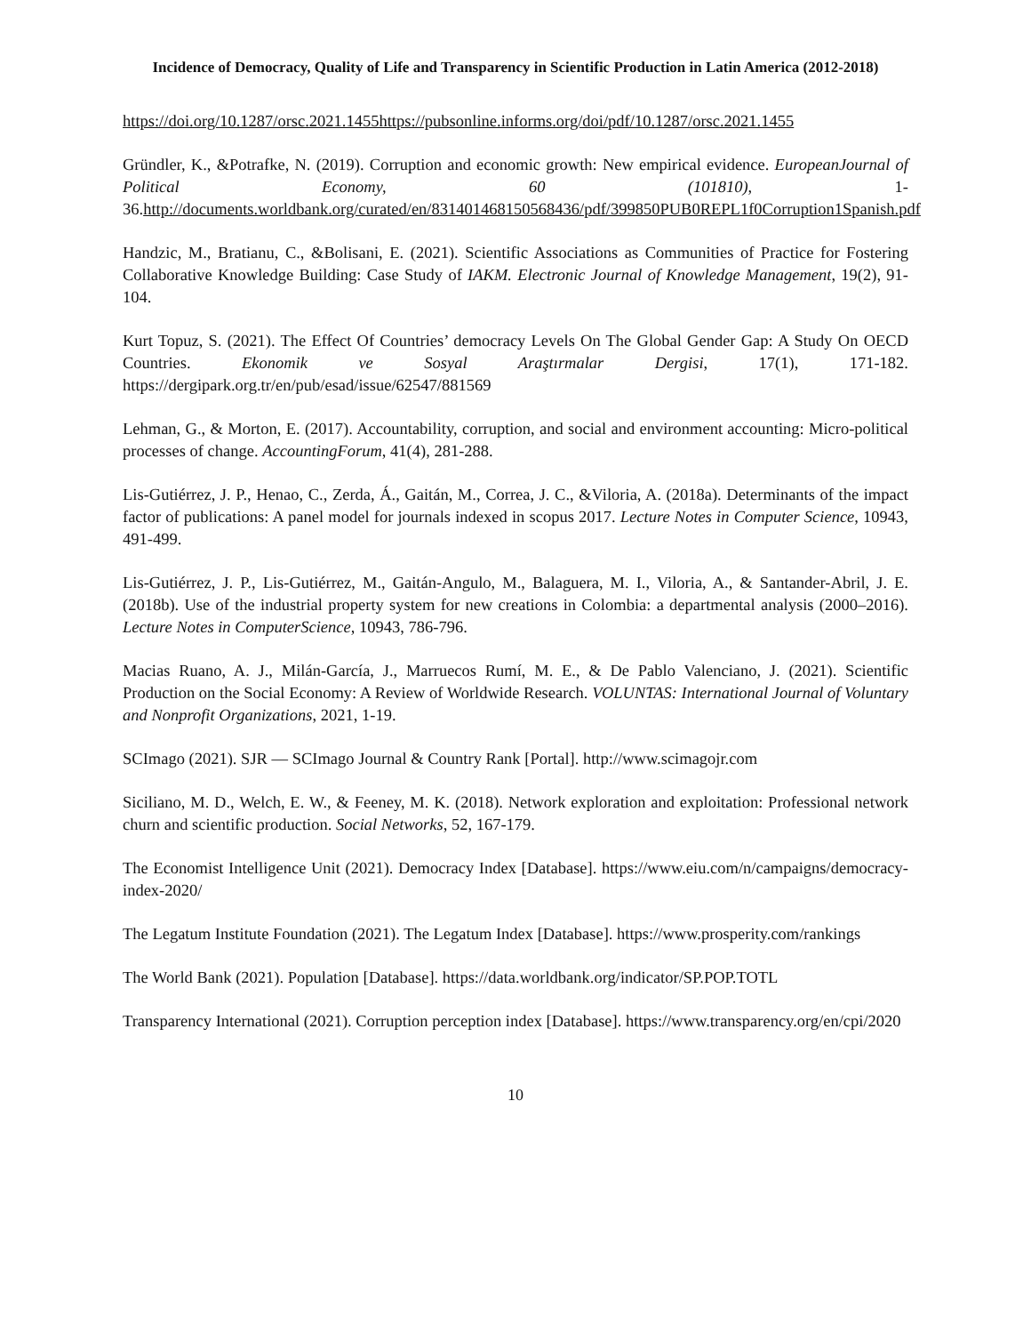Incidence of Democracy, Quality of Life and Transparency in Scientific Production in Latin America (2012-2018)
https://doi.org/10.1287/orsc.2021.1455https://pubsonline.informs.org/doi/pdf/10.1287/orsc.2021.1455
Gründler, K., &Potrafke, N. (2019). Corruption and economic growth: New empirical evidence. EuropeanJournal of Political Economy, 60 (101810), 1-36.http://documents.worldbank.org/curated/en/831401468150568436/pdf/399850PUB0REPL1f0Corruption1Spanish.pdf
Handzic, M., Bratianu, C., &Bolisani, E. (2021). Scientific Associations as Communities of Practice for Fostering Collaborative Knowledge Building: Case Study of IAKM. Electronic Journal of Knowledge Management, 19(2), 91-104.
Kurt Topuz, S. (2021). The Effect Of Countries’ democracy Levels On The Global Gender Gap: A Study On OECD Countries. Ekonomik ve Sosyal Araştırmalar Dergisi, 17(1), 171-182. https://dergipark.org.tr/en/pub/esad/issue/62547/881569
Lehman, G., & Morton, E. (2017). Accountability, corruption, and social and environment accounting: Micro-political processes of change. AccountingForum, 41(4), 281-288.
Lis-Gutiérrez, J. P., Henao, C., Zerda, Á., Gaitán, M., Correa, J. C., &Viloria, A. (2018a). Determinants of the impact factor of publications: A panel model for journals indexed in scopus 2017. Lecture Notes in Computer Science, 10943, 491-499.
Lis-Gutiérrez, J. P., Lis-Gutiérrez, M., Gaitán-Angulo, M., Balaguera, M. I., Viloria, A., & Santander-Abril, J. E. (2018b). Use of the industrial property system for new creations in Colombia: a departmental analysis (2000–2016). Lecture Notes in ComputerScience, 10943, 786-796.
Macias Ruano, A. J., Milán-García, J., Marruecos Rumí, M. E., & De Pablo Valenciano, J. (2021). Scientific Production on the Social Economy: A Review of Worldwide Research. VOLUNTAS: International Journal of Voluntary and Nonprofit Organizations, 2021, 1-19.
SCImago (2021). SJR — SCImago Journal & Country Rank [Portal]. http://www.scimagojr.com
Siciliano, M. D., Welch, E. W., & Feeney, M. K. (2018). Network exploration and exploitation: Professional network churn and scientific production. Social Networks, 52, 167-179.
The Economist Intelligence Unit (2021). Democracy Index [Database]. https://www.eiu.com/n/campaigns/democracy-index-2020/
The Legatum Institute Foundation (2021). The Legatum Index [Database]. https://www.prosperity.com/rankings
The World Bank (2021). Population [Database]. https://data.worldbank.org/indicator/SP.POP.TOTL
Transparency International (2021). Corruption perception index [Database]. https://www.transparency.org/en/cpi/2020
10